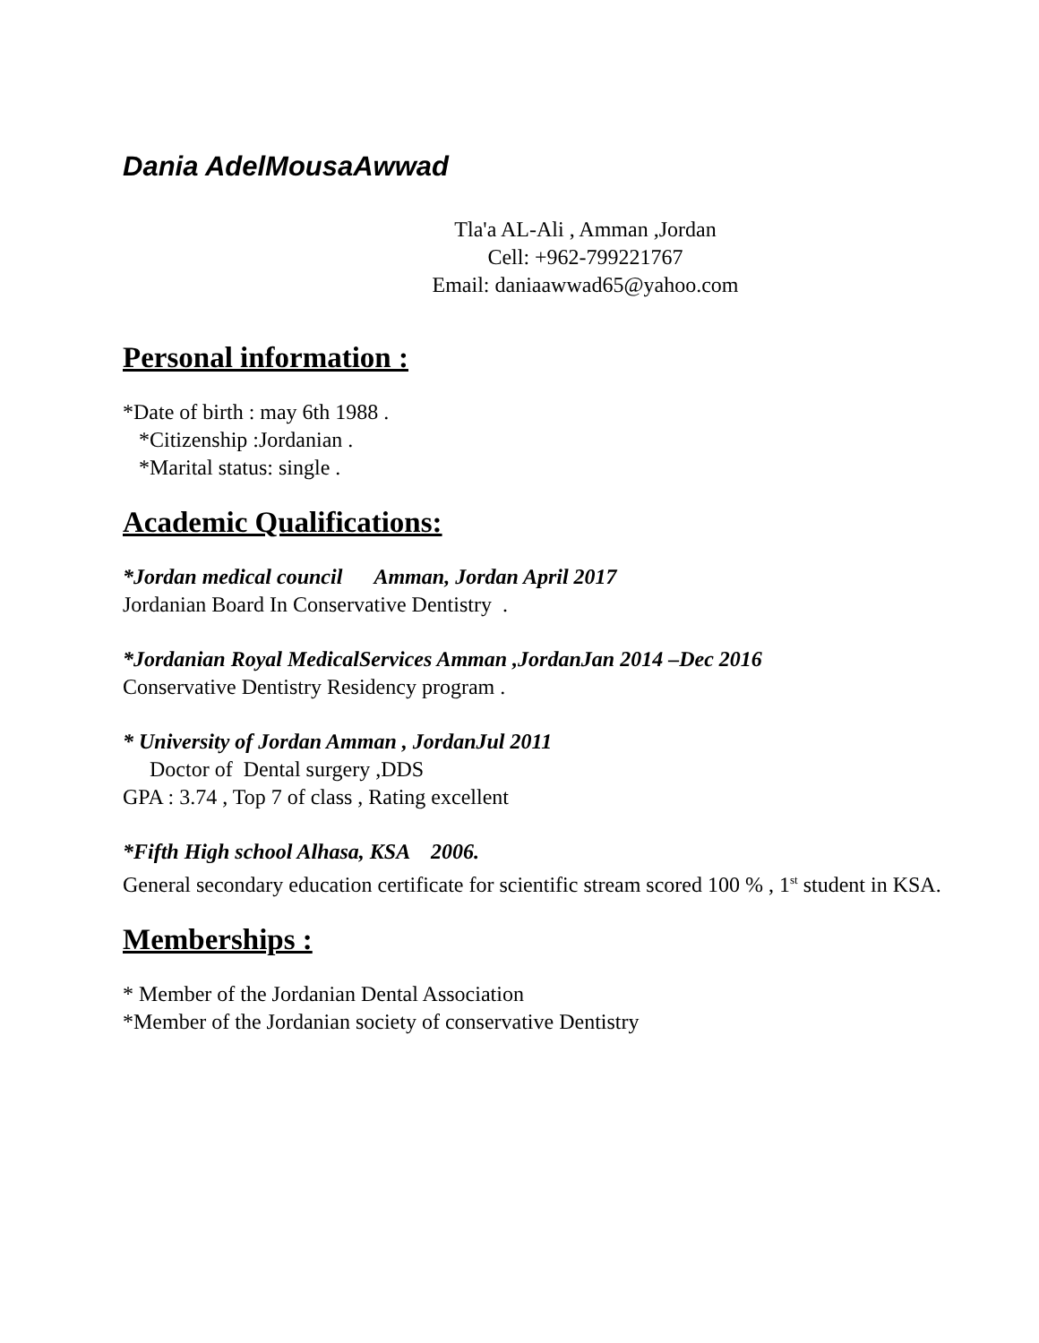Dania AdelMousaAwwad
Tla'a AL-Ali , Amman ,Jordan
Cell: +962-799221767
Email: daniaawwad65@yahoo.com
Personal information :
*Date of birth : may 6th 1988 .
*Citizenship :Jordanian .
*Marital status: single .
Academic Qualifications:
*Jordan medical council Amman, Jordan April 2017
Jordanian Board In Conservative Dentistry .
*Jordanian Royal MedicalServices Amman ,JordanJan 2014 –Dec 2016
Conservative Dentistry Residency program .
* University of Jordan Amman , JordanJul 2011
Doctor of Dental surgery ,DDS
GPA : 3.74 , Top 7 of class , Rating excellent
*Fifth High school Alhasa, KSA 2006.
General secondary education certificate for scientific stream scored 100 % , 1<sup>st</sup> student in KSA.
Memberships :
* Member of the Jordanian Dental Association
*Member of the Jordanian society of conservative Dentistry